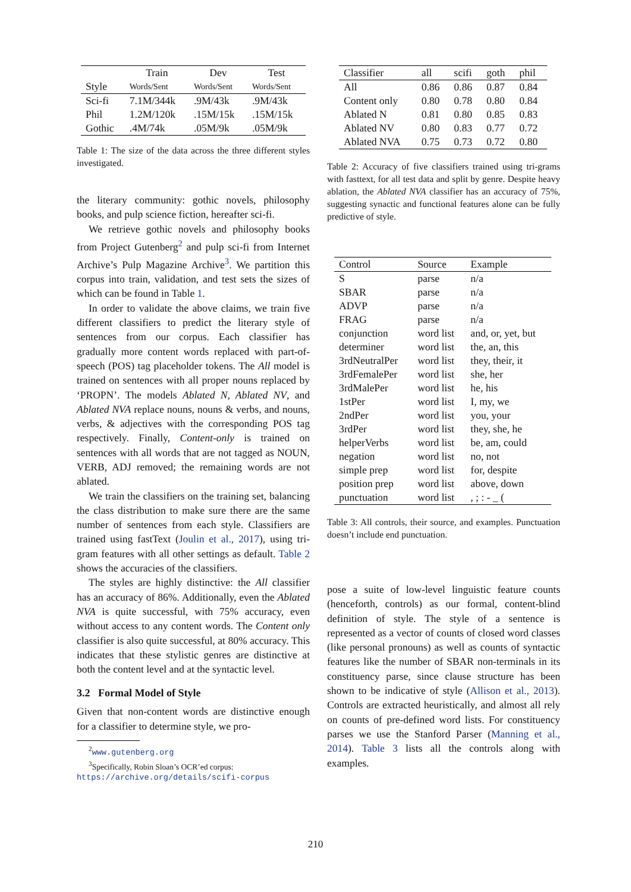| | Train | Dev | Test |
| --- | --- | --- | --- |
| Style | Words/Sent | Words/Sent | Words/Sent |
| Sci-fi | 7.1M/344k | .9M/43k | .9M/43k |
| Phil | 1.2M/120k | .15M/15k | .15M/15k |
| Gothic | .4M/74k | .05M/9k | .05M/9k |
Table 1: The size of the data across the three different styles investigated.
the literary community: gothic novels, philosophy books, and pulp science fiction, hereafter sci-fi.
We retrieve gothic novels and philosophy books from Project Gutenberg<sup>2</sup> and pulp sci-fi from Internet Archive’s Pulp Magazine Archive<sup>3</sup>. We partition this corpus into train, validation, and test sets the sizes of which can be found in Table 1.
In order to validate the above claims, we train five different classifiers to predict the literary style of sentences from our corpus. Each classifier has gradually more content words replaced with part-of-speech (POS) tag placeholder tokens. The All model is trained on sentences with all proper nouns replaced by ‘PROPN’. The models Ablated N, Ablated NV, and Ablated NVA replace nouns, nouns & verbs, and nouns, verbs, & adjectives with the corresponding POS tag respectively. Finally, Content-only is trained on sentences with all words that are not tagged as NOUN, VERB, ADJ removed; the remaining words are not ablated.
We train the classifiers on the training set, balancing the class distribution to make sure there are the same number of sentences from each style. Classifiers are trained using fastText (Joulin et al., 2017), using tri-gram features with all other settings as default. Table 2 shows the accuracies of the classifiers.
The styles are highly distinctive: the All classifier has an accuracy of 86%. Additionally, even the Ablated NVA is quite successful, with 75% accuracy, even without access to any content words. The Content only classifier is also quite successful, at 80% accuracy. This indicates that these stylistic genres are distinctive at both the content level and at the syntactic level.
3.2 Formal Model of Style
Given that non-content words are distinctive enough for a classifier to determine style, we pro-
<sup>2</sup> www.gutenberg.org
<sup>3</sup> Specifically, Robin Sloan’s OCR’ed corpus: https://archive.org/details/scifi-corpus
| Classifier | all | scifi | goth | phil |
| --- | --- | --- | --- | --- |
| All | 0.86 | 0.86 | 0.87 | 0.84 |
| Content only | 0.80 | 0.78 | 0.80 | 0.84 |
| Ablated N | 0.81 | 0.80 | 0.85 | 0.83 |
| Ablated NV | 0.80 | 0.83 | 0.77 | 0.72 |
| Ablated NVA | 0.75 | 0.73 | 0.72 | 0.80 |
Table 2: Accuracy of five classifiers trained using tri-grams with fasttext, for all test data and split by genre. Despite heavy ablation, the Ablated NVA classifier has an accuracy of 75%, suggesting synactic and functional features alone can be fully predictive of style.
| Control | Source | Example |
| --- | --- | --- |
| S | parse | n/a |
| SBAR | parse | n/a |
| ADVP | parse | n/a |
| FRAG | parse | n/a |
| conjunction | word list | and, or, yet, but |
| determiner | word list | the, an, this |
| 3rdNeutralPer | word list | they, their, it |
| 3rdFemalePer | word list | she, her |
| 3rdMalePer | word list | he, his |
| 1stPer | word list | I, my, we |
| 2ndPer | word list | you, your |
| 3rdPer | word list | they, she, he |
| helperVerbs | word list | be, am, could |
| negation | word list | no, not |
| simple prep | word list | for, despite |
| position prep | word list | above, down |
| punctuation | word list | , ; : - _ ( |
Table 3: All controls, their source, and examples. Punctuation doesn’t include end punctuation.
pose a suite of low-level linguistic feature counts (henceforth, controls) as our formal, content-blind definition of style. The style of a sentence is represented as a vector of counts of closed word classes (like personal pronouns) as well as counts of syntactic features like the number of SBAR non-terminals in its constituency parse, since clause structure has been shown to be indicative of style (Allison et al., 2013). Controls are extracted heuristically, and almost all rely on counts of pre-defined word lists. For constituency parses we use the Stanford Parser (Manning et al., 2014). Table 3 lists all the controls along with examples.
210